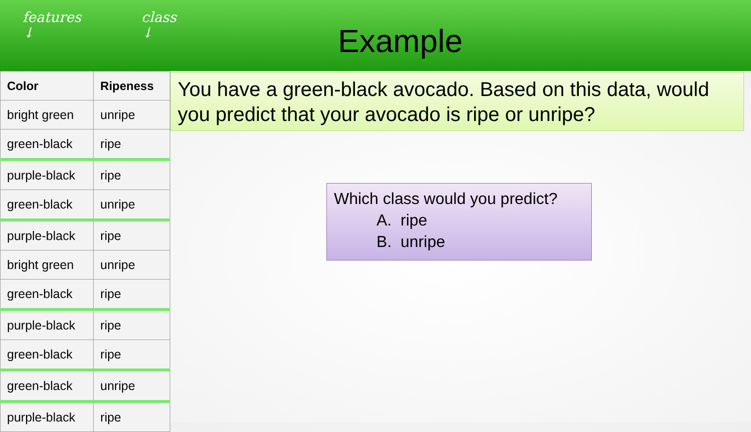features
↓
class
↓
Example
| Color | Ripeness |
| --- | --- |
| bright green | unripe |
| green-black | ripe |
| purple-black | ripe |
| green-black | unripe |
| purple-black | ripe |
| bright green | unripe |
| green-black | ripe |
| purple-black | ripe |
| green-black | ripe |
| green-black | unripe |
| purple-black | ripe |
You have a green-black avocado. Based on this data, would you predict that your avocado is ripe or unripe?
Which class would you predict?
A. ripe
B. unripe